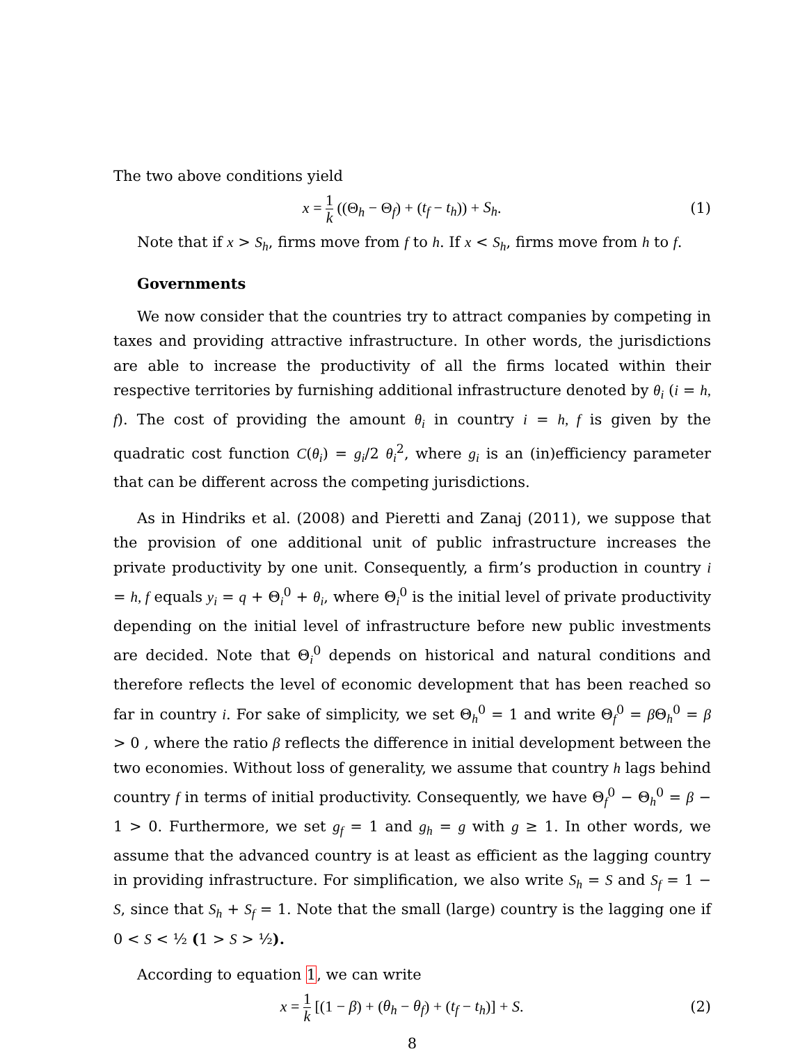The two above conditions yield
x = 1 k ((Θ<sub>h</sub> − Θ<sub>f</sub>) + (t<sub>f</sub> − t<sub>h</sub>)) + S<sub>h</sub>.
(1)
Note that if x > S<sub>h</sub>, firms move from f to h. If x < S<sub>h</sub>, firms move from h to f.
Governments
We now consider that the countries try to attract companies by competing in taxes and providing attractive infrastructure. In other words, the jurisdictions are able to increase the productivity of all the firms located within their respective territories by furnishing additional infrastructure denoted by θ<sub>i</sub> (i = h, f). The cost of providing the amount θ<sub>i</sub> in country i = h, f is given by the quadratic cost function C(θ<sub>i</sub>) = g<sub>i</sub>/2 θ<sub>i</sub><sup>2</sup>, where g<sub>i</sub> is an (in)efficiency parameter that can be different across the competing jurisdictions.
As in Hindriks et al. (2008) and Pieretti and Zanaj (2011), we suppose that the provision of one additional unit of public infrastructure increases the private productivity by one unit. Consequently, a firm’s production in country i = h, f equals y<sub>i</sub> = q + Θ<sub>i</sub><sup>0</sup> + θ<sub>i</sub>, where Θ<sub>i</sub><sup>0</sup> is the initial level of private productivity depending on the initial level of infrastructure before new public investments are decided. Note that Θ<sub>i</sub><sup>0</sup> depends on historical and natural conditions and therefore reflects the level of economic development that has been reached so far in country i. For sake of simplicity, we set Θ<sub>h</sub><sup>0</sup> = 1 and write Θ<sub>f</sub><sup>0</sup> = β Θ<sub>h</sub><sup>0</sup> = β > 0 , where the ratio β reflects the difference in initial development between the two economies. Without loss of generality, we assume that country h lags behind country f in terms of initial productivity. Consequently, we have Θ<sub>f</sub><sup>0</sup> − Θ<sub>h</sub><sup>0</sup> = β − 1 > 0. Furthermore, we set g<sub>f</sub> = 1 and g<sub>h</sub> = g with g ≥ 1. In other words, we assume that the advanced country is at least as efficient as the lagging country in providing infrastructure. For simplification, we also write S<sub>h</sub> = S and S<sub>f</sub> = 1 − S, since that S<sub>h</sub> + S<sub>f</sub> = 1. Note that the small (large) country is the lagging one if 0 < S < ½ (1 > S > ½).
According to equation 1, we can write
x = 1 k [(1 − β) + (θ<sub>h</sub> − θ<sub>f</sub>) + (t<sub>f</sub> − t<sub>h</sub>)] + S.
(2)
8